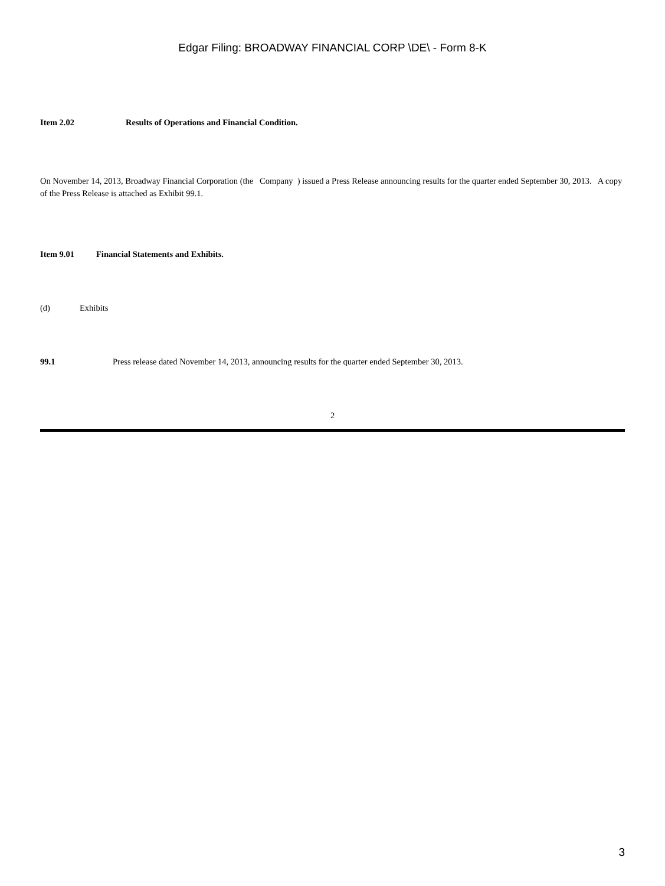Edgar Filing: BROADWAY FINANCIAL CORP \DE\ - Form 8-K
Item 2.02 Results of Operations and Financial Condition.
On November 14, 2013, Broadway Financial Corporation (the Company ) issued a Press Release announcing results for the quarter ended September 30, 2013. A copy of the Press Release is attached as Exhibit 99.1.
Item 9.01 Financial Statements and Exhibits.
(d) Exhibits
99.1 Press release dated November 14, 2013, announcing results for the quarter ended September 30, 2013.
2
3